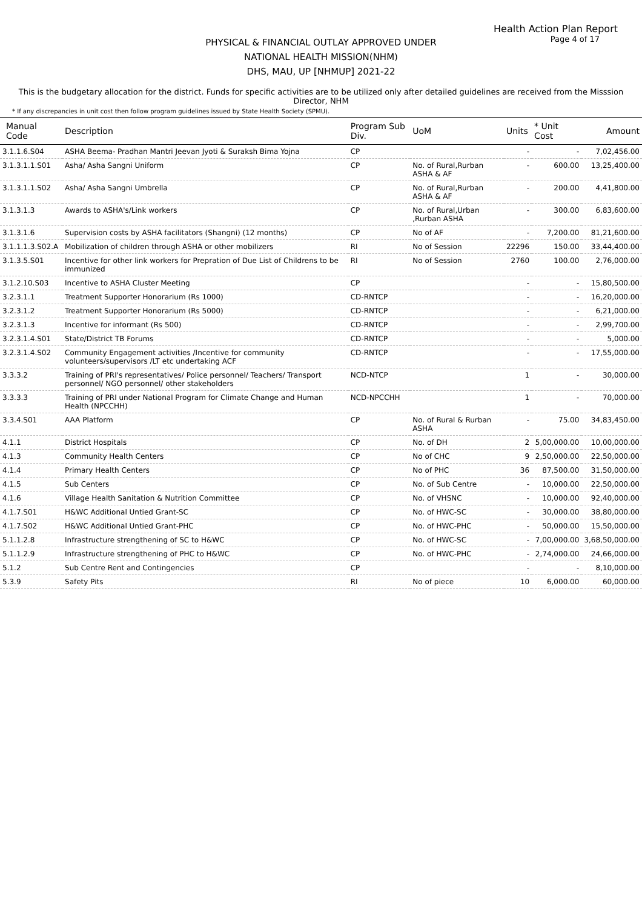Health Action Plan Report
Page 4 of 17
PHYSICAL & FINANCIAL OUTLAY APPROVED UNDER
NATIONAL HEALTH MISSION(NHM)
DHS, MAU, UP [NHMUP] 2021-22
This is the budgetary allocation for the district. Funds for specific activities are to be utilized only after detailed guidelines are received from the Misssion Director, NHM
* If any discrepancies in unit cost then follow program guidelines issued by State Health Society (SPMU).
| Manual Code | Description | Program Sub Div. | UoM | Units | * Unit Cost | Amount |
| --- | --- | --- | --- | --- | --- | --- |
| 3.1.1.6.S04 | ASHA Beema- Pradhan Mantri Jeevan Jyoti & Suraksh Bima Yojna | CP | | - | - | 7,02,456.00 |
| 3.1.3.1.1.S01 | Asha/ Asha Sangni Uniform | CP | No. of Rural,Rurban ASHA & AF | - | 600.00 | 13,25,400.00 |
| 3.1.3.1.1.S02 | Asha/ Asha Sangni Umbrella | CP | No. of Rural,Rurban ASHA & AF | - | 200.00 | 4,41,800.00 |
| 3.1.3.1.3 | Awards to ASHA's/Link workers | CP | No. of Rural,Urban ,Rurban ASHA | - | 300.00 | 6,83,600.00 |
| 3.1.3.1.6 | Supervision costs by ASHA facilitators (Shangni) (12 months) | CP | No of AF | - | 7,200.00 | 81,21,600.00 |
| 3.1.1.1.3.S02.A | Mobilization of children through ASHA or other mobilizers | RI | No of Session | 22296 | 150.00 | 33,44,400.00 |
| 3.1.3.5.S01 | Incentive for other link workers for Prepration of Due List of Childrens to be immunized | RI | No of Session | 2760 | 100.00 | 2,76,000.00 |
| 3.1.2.10.S03 | Incentive to ASHA Cluster Meeting | CP | | - | - | 15,80,500.00 |
| 3.2.3.1.1 | Treatment Supporter Honorarium (Rs 1000) | CD-RNTCP | | - | - | 16,20,000.00 |
| 3.2.3.1.2 | Treatment Supporter Honorarium (Rs 5000) | CD-RNTCP | | - | - | 6,21,000.00 |
| 3.2.3.1.3 | Incentive for informant (Rs 500) | CD-RNTCP | | - | - | 2,99,700.00 |
| 3.2.3.1.4.S01 | State/District TB Forums | CD-RNTCP | | - | - | 5,000.00 |
| 3.2.3.1.4.S02 | Community Engagement activities /Incentive for community volunteers/supervisors /LT etc undertaking ACF | CD-RNTCP | | - | - | 17,55,000.00 |
| 3.3.3.2 | Training of PRI's representatives/ Police personnel/ Teachers/ Transport personnel/ NGO personnel/ other stakeholders | NCD-NTCP | | 1 | - | 30,000.00 |
| 3.3.3.3 | Training of PRI under National Program for Climate Change and Human Health (NPCCHH) | NCD-NPCCHH | | 1 | - | 70,000.00 |
| 3.3.4.S01 | AAA Platform | CP | No. of Rural & Rurban ASHA | - | 75.00 | 34,83,450.00 |
| 4.1.1 | District Hospitals | CP | No. of DH | 2 | 5,00,000.00 | 10,00,000.00 |
| 4.1.3 | Community Health Centers | CP | No of CHC | 9 | 2,50,000.00 | 22,50,000.00 |
| 4.1.4 | Primary Health Centers | CP | No of PHC | 36 | 87,500.00 | 31,50,000.00 |
| 4.1.5 | Sub Centers | CP | No. of Sub Centre | - | 10,000.00 | 22,50,000.00 |
| 4.1.6 | Village Health Sanitation & Nutrition Committee | CP | No. of VHSNC | - | 10,000.00 | 92,40,000.00 |
| 4.1.7.S01 | H&WC Additional Untied Grant-SC | CP | No. of HWC-SC | - | 30,000.00 | 38,80,000.00 |
| 4.1.7.S02 | H&WC Additional Untied Grant-PHC | CP | No. of HWC-PHC | - | 50,000.00 | 15,50,000.00 |
| 5.1.1.2.8 | Infrastructure strengthening of SC to H&WC | CP | No. of HWC-SC | - | 7,00,000.00 | 3,68,50,000.00 |
| 5.1.1.2.9 | Infrastructure strengthening of PHC to H&WC | CP | No. of HWC-PHC | - | 2,74,000.00 | 24,66,000.00 |
| 5.1.2 | Sub Centre Rent and Contingencies | CP | | - | - | 8,10,000.00 |
| 5.3.9 | Safety Pits | RI | No of piece | 10 | 6,000.00 | 60,000.00 |